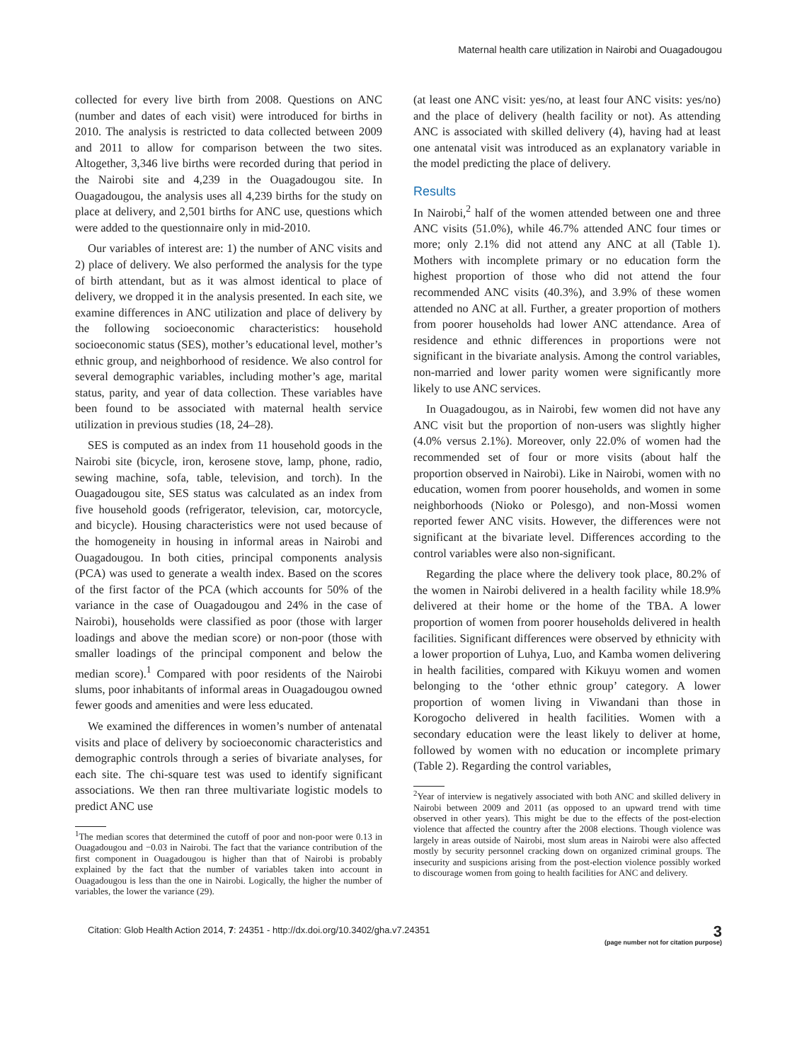Maternal health care utilization in Nairobi and Ouagadougou
collected for every live birth from 2008. Questions on ANC (number and dates of each visit) were introduced for births in 2010. The analysis is restricted to data collected between 2009 and 2011 to allow for comparison between the two sites. Altogether, 3,346 live births were recorded during that period in the Nairobi site and 4,239 in the Ouagadougou site. In Ouagadougou, the analysis uses all 4,239 births for the study on place at delivery, and 2,501 births for ANC use, questions which were added to the questionnaire only in mid-2010.
Our variables of interest are: 1) the number of ANC visits and 2) place of delivery. We also performed the analysis for the type of birth attendant, but as it was almost identical to place of delivery, we dropped it in the analysis presented. In each site, we examine differences in ANC utilization and place of delivery by the following socioeconomic characteristics: household socioeconomic status (SES), mother’s educational level, mother’s ethnic group, and neighborhood of residence. We also control for several demographic variables, including mother’s age, marital status, parity, and year of data collection. These variables have been found to be associated with maternal health service utilization in previous studies (18, 24–28).
SES is computed as an index from 11 household goods in the Nairobi site (bicycle, iron, kerosene stove, lamp, phone, radio, sewing machine, sofa, table, television, and torch). In the Ouagadougou site, SES status was calculated as an index from five household goods (refrigerator, television, car, motorcycle, and bicycle). Housing characteristics were not used because of the homogeneity in housing in informal areas in Nairobi and Ouagadougou. In both cities, principal components analysis (PCA) was used to generate a wealth index. Based on the scores of the first factor of the PCA (which accounts for 50% of the variance in the case of Ouagadougou and 24% in the case of Nairobi), households were classified as poor (those with larger loadings and above the median score) or non-poor (those with smaller loadings of the principal component and below the median score).<sup>1</sup> Compared with poor residents of the Nairobi slums, poor inhabitants of informal areas in Ouagadougou owned fewer goods and amenities and were less educated.
We examined the differences in women’s number of antenatal visits and place of delivery by socioeconomic characteristics and demographic controls through a series of bivariate analyses, for each site. The chi-square test was used to identify significant associations. We then ran three multivariate logistic models to predict ANC use
<sup>1</sup> The median scores that determined the cutoff of poor and non-poor were 0.13 in Ouagadougou and −0.03 in Nairobi. The fact that the variance contribution of the first component in Ouagadougou is higher than that of Nairobi is probably explained by the fact that the number of variables taken into account in Ouagadougou is less than the one in Nairobi. Logically, the higher the number of variables, the lower the variance (29).
(at least one ANC visit: yes/no, at least four ANC visits: yes/no) and the place of delivery (health facility or not). As attending ANC is associated with skilled delivery (4), having had at least one antenatal visit was introduced as an explanatory variable in the model predicting the place of delivery.
Results
In Nairobi,<sup>2</sup> half of the women attended between one and three ANC visits (51.0%), while 46.7% attended ANC four times or more; only 2.1% did not attend any ANC at all (Table 1). Mothers with incomplete primary or no education form the highest proportion of those who did not attend the four recommended ANC visits (40.3%), and 3.9% of these women attended no ANC at all. Further, a greater proportion of mothers from poorer households had lower ANC attendance. Area of residence and ethnic differences in proportions were not significant in the bivariate analysis. Among the control variables, non-married and lower parity women were significantly more likely to use ANC services.
In Ouagadougou, as in Nairobi, few women did not have any ANC visit but the proportion of non-users was slightly higher (4.0% versus 2.1%). Moreover, only 22.0% of women had the recommended set of four or more visits (about half the proportion observed in Nairobi). Like in Nairobi, women with no education, women from poorer households, and women in some neighborhoods (Nioko or Polesgo), and non-Mossi women reported fewer ANC visits. However, the differences were not significant at the bivariate level. Differences according to the control variables were also non-significant.
Regarding the place where the delivery took place, 80.2% of the women in Nairobi delivered in a health facility while 18.9% delivered at their home or the home of the TBA. A lower proportion of women from poorer households delivered in health facilities. Significant differences were observed by ethnicity with a lower proportion of Luhya, Luo, and Kamba women delivering in health facilities, compared with Kikuyu women and women belonging to the ‘other ethnic group’ category. A lower proportion of women living in Viwandani than those in Korogocho delivered in health facilities. Women with a secondary education were the least likely to deliver at home, followed by women with no education or incomplete primary (Table 2). Regarding the control variables,
<sup>2</sup> Year of interview is negatively associated with both ANC and skilled delivery in Nairobi between 2009 and 2011 (as opposed to an upward trend with time observed in other years). This might be due to the effects of the post-election violence that affected the country after the 2008 elections. Though violence was largely in areas outside of Nairobi, most slum areas in Nairobi were also affected mostly by security personnel cracking down on organized criminal groups. The insecurity and suspicions arising from the post-election violence possibly worked to discourage women from going to health facilities for ANC and delivery.
Citation: Glob Health Action 2014, 7: 24351 - http://dx.doi.org/10.3402/gha.v7.24351
3
(page number not for citation purpose)